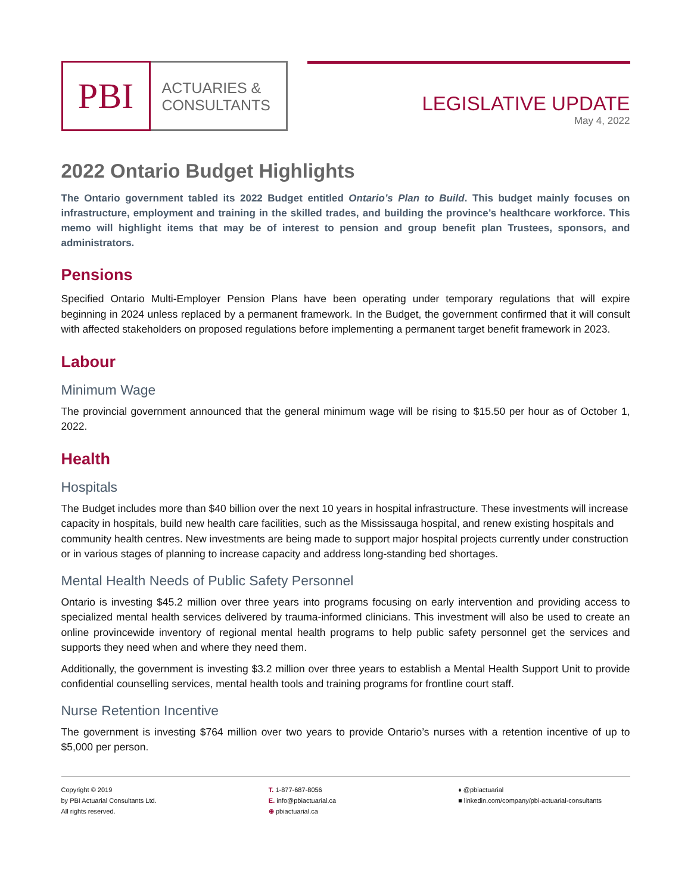PBI
ACTUARIES &
CONSULTANTS
LEGISLATIVE UPDATE
May 4, 2022
2022 Ontario Budget Highlights
The Ontario government tabled its 2022 Budget entitled Ontario’s Plan to Build. This budget mainly focuses on infrastructure, employment and training in the skilled trades, and building the province’s healthcare workforce. This memo will highlight items that may be of interest to pension and group benefit plan Trustees, sponsors, and administrators.
Pensions
Specified Ontario Multi-Employer Pension Plans have been operating under temporary regulations that will expire beginning in 2024 unless replaced by a permanent framework. In the Budget, the government confirmed that it will consult with affected stakeholders on proposed regulations before implementing a permanent target benefit framework in 2023.
Labour
Minimum Wage
The provincial government announced that the general minimum wage will be rising to $15.50 per hour as of October 1, 2022.
Health
Hospitals
The Budget includes more than $40 billion over the next 10 years in hospital infrastructure. These investments will increase capacity in hospitals, build new health care facilities, such as the Mississauga hospital, and renew existing hospitals and community health centres. New investments are being made to support major hospital projects currently under construction or in various stages of planning to increase capacity and address long-standing bed shortages.
Mental Health Needs of Public Safety Personnel
Ontario is investing $45.2 million over three years into programs focusing on early intervention and providing access to specialized mental health services delivered by trauma-informed clinicians. This investment will also be used to create an online provincewide inventory of regional mental health programs to help public safety personnel get the services and supports they need when and where they need them.
Additionally, the government is investing $3.2 million over three years to establish a Mental Health Support Unit to provide confidential counselling services, mental health tools and training programs for frontline court staff.
Nurse Retention Incentive
The government is investing $764 million over two years to provide Ontario’s nurses with a retention incentive of up to $5,000 per person.
Copyright © 2019
by PBI Actuarial Consultants Ltd.
All rights reserved.
T. 1-877-687-8056
E. info@pbiactuarial.ca
⊕ pbiactuarial.ca
♦ @pbiactuarial
■ linkedin.com/company/pbi-actuarial-consultants